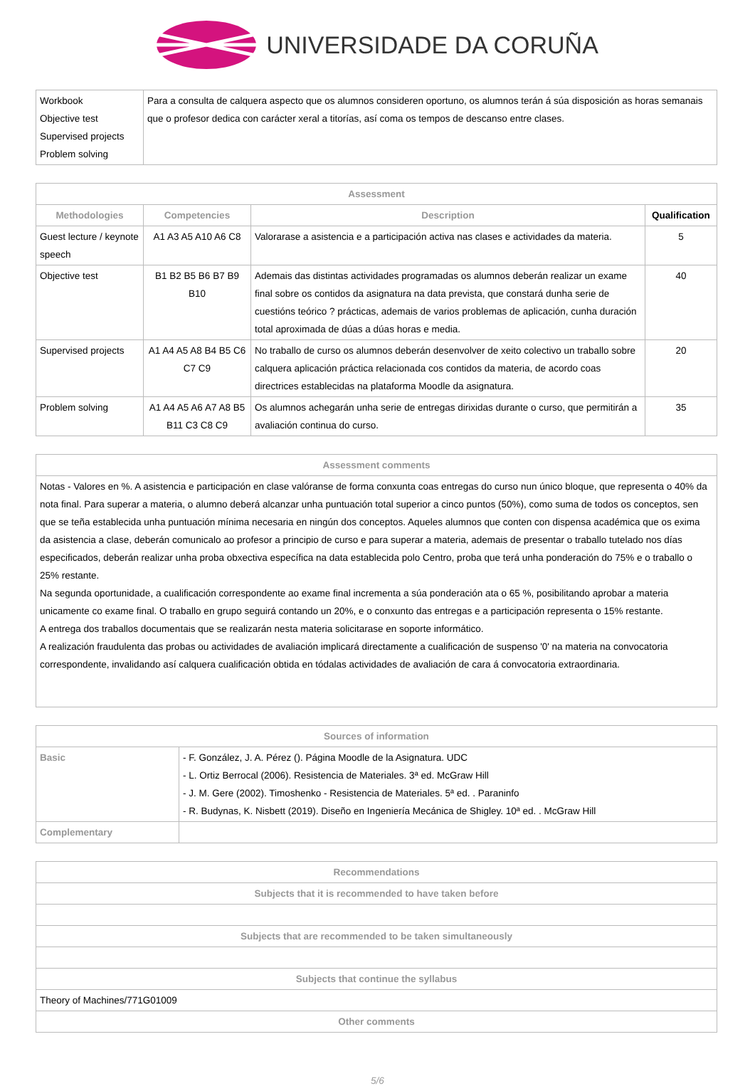UNIVERSIDADE DA CORUÑA
| Workbook Objective test Supervised projects Problem solving | Para a consulta de calquera aspecto que os alumnos consideren oportuno, os alumnos terán á súa disposición as horas semanais que o profesor dedica con carácter xeral a titorías, así coma os tempos de descanso entre clases. |
| Assessment | | | |
| --- | --- | --- | --- |
| Methodologies | Competencies | Description | Qualification |
| Guest lecture / keynote speech | A1 A3 A5 A10 A6 C8 | Valorarase a asistencia e a participación activa nas clases e actividades da materia. | 5 |
| Objective test | B1 B2 B5 B6 B7 B9 B10 | Ademais das distintas actividades programadas os alumnos deberán realizar un exame final sobre os contidos da asignatura na data prevista, que constará dunha serie de cuestións teórico ? prácticas, ademais de varios problemas de aplicación, cunha duración total aproximada de dúas a dúas horas e media. | 40 |
| Supervised projects | A1 A4 A5 A8 B4 B5 C6 C7 C9 | No traballo de curso os alumnos deberán desenvolver de xeito colectivo un traballo sobre calquera aplicación práctica relacionada cos contidos da materia, de acordo coas directrices establecidas na plataforma Moodle da asignatura. | 20 |
| Problem solving | A1 A4 A5 A6 A7 A8 B5 B11 C3 C8 C9 | Os alumnos achegarán unha serie de entregas dirixidas durante o curso, que permitirán a avaliación continua do curso. | 35 |
| Assessment comments |
| --- |
| Notas - Valores en %. A asistencia e participación en clase valóranse de forma conxunta coas entregas do curso nun único bloque, que representa o 40% da nota final. Para superar a materia, o alumno deberá alcanzar unha puntuación total superior a cinco puntos (50%), como suma de todos os conceptos, sen que se teña establecida unha puntuación mínima necesaria en ningún dos conceptos. Aqueles alumnos que conten con dispensa académica que os exima da asistencia a clase, deberán comunicalo ao profesor a principio de curso e para superar a materia, ademais de presentar o traballo tutelado nos días especificados, deberán realizar unha proba obxectiva específica na data establecida polo Centro, proba que terá unha ponderación do 75% e o traballo o 25% restante. Na segunda oportunidade, a cualificación correspondente ao exame final incrementa a súa ponderación ata o 65 %, posibilitando aprobar a materia unicamente co exame final. O traballo en grupo seguirá contando un 20%, e o conxunto das entregas e a participación representa o 15% restante. A entrega dos traballos documentais que se realizarán nesta materia solicitarase en soporte informático. A realización fraudulenta das probas ou actividades de avaliación implicará directamente a cualificación de suspenso '0' na materia na convocatoria correspondente, invalidando así calquera cualificación obtida en tódalas actividades de avaliación de cara á convocatoria extraordinaria. |
| Sources of information | |
| --- | --- |
| Basic | - F. González, J. A. Pérez (). Página Moodle de la Asignatura. UDC - L. Ortiz Berrocal (2006). Resistencia de Materiales. 3ª ed. McGraw Hill - J. M. Gere (2002). Timoshenko - Resistencia de Materiales. 5ª ed. . Paraninfo - R. Budynas, K. Nisbett (2019). Diseño en Ingeniería Mecánica de Shigley. 10ª ed. . McGraw Hill |
| Complementary | |
| Recommendations |
| --- |
| Subjects that it is recommended to have taken before |
| Subjects that are recommended to be taken simultaneously |
| Subjects that continue the syllabus |
| Theory of Machines/771G01009 |
| Other comments |
5/6